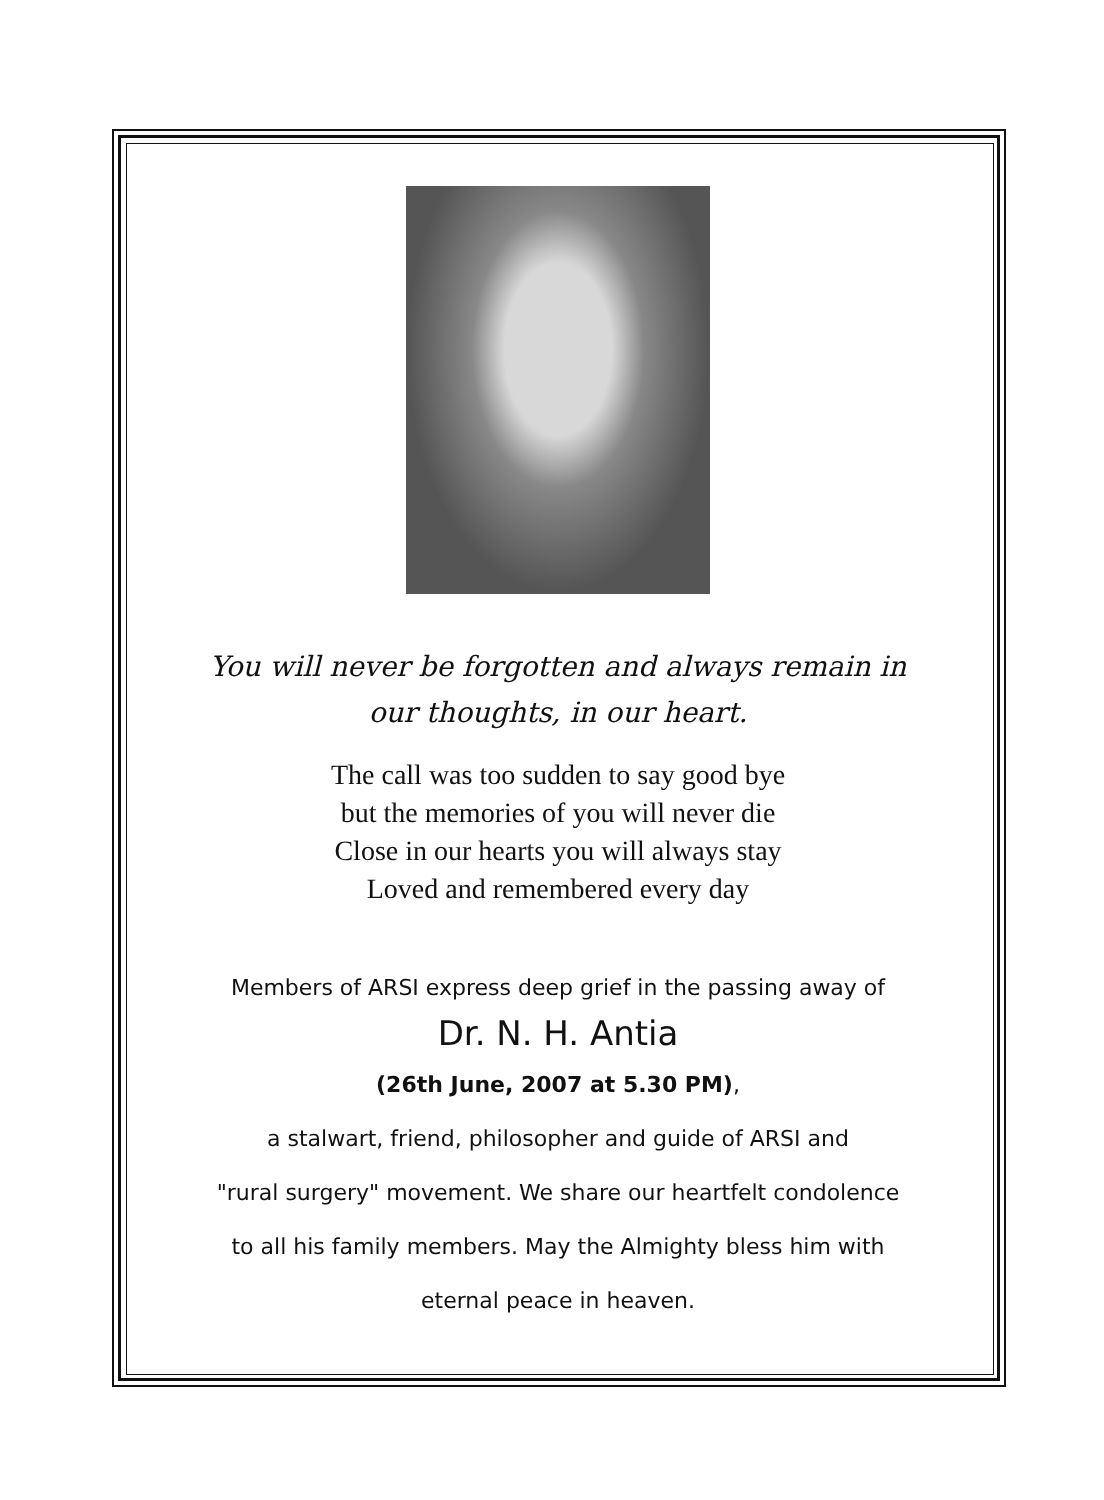You will never be forgotten and always remain in
our thoughts, in our heart.
The call was too sudden to say good bye
but the memories of you will never die
Close in our hearts you will always stay
Loved and remembered every day
Members of ARSI express deep grief in the passing away of
Dr. N. H. Antia
(26th June, 2007 at 5.30 PM),
a stalwart, friend, philosopher and guide of ARSI and
"rural surgery" movement. We share our heartfelt condolence
to all his family members. May the Almighty bless him with
eternal peace in heaven.